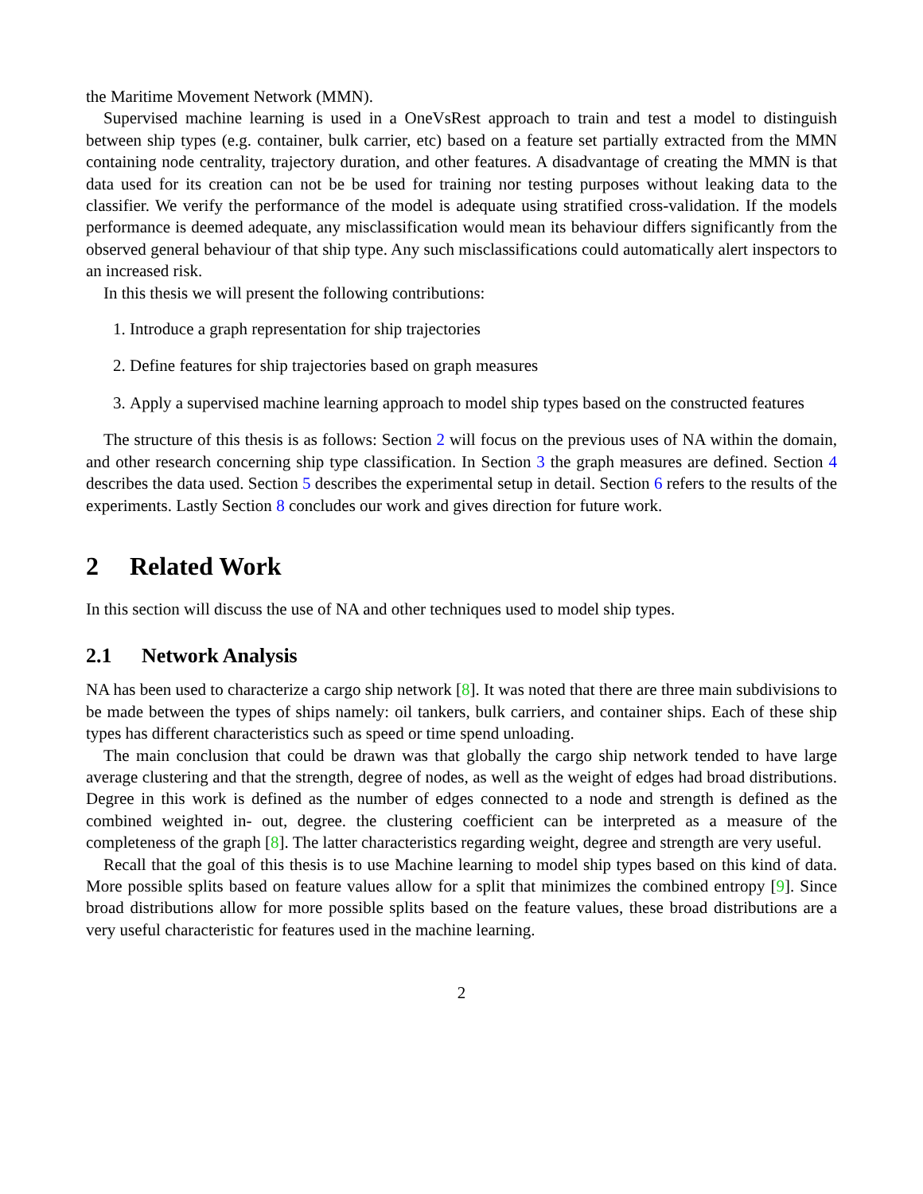the Maritime Movement Network (MMN).
Supervised machine learning is used in a OneVsRest approach to train and test a model to distinguish between ship types (e.g. container, bulk carrier, etc) based on a feature set partially extracted from the MMN containing node centrality, trajectory duration, and other features. A disadvantage of creating the MMN is that data used for its creation can not be be used for training nor testing purposes without leaking data to the classifier. We verify the performance of the model is adequate using stratified cross-validation. If the models performance is deemed adequate, any misclassification would mean its behaviour differs significantly from the observed general behaviour of that ship type. Any such misclassifications could automatically alert inspectors to an increased risk.
In this thesis we will present the following contributions:
1. Introduce a graph representation for ship trajectories
2. Define features for ship trajectories based on graph measures
3. Apply a supervised machine learning approach to model ship types based on the constructed features
The structure of this thesis is as follows: Section 2 will focus on the previous uses of NA within the domain, and other research concerning ship type classification. In Section 3 the graph measures are defined. Section 4 describes the data used. Section 5 describes the experimental setup in detail. Section 6 refers to the results of the experiments. Lastly Section 8 concludes our work and gives direction for future work.
2 Related Work
In this section will discuss the use of NA and other techniques used to model ship types.
2.1 Network Analysis
NA has been used to characterize a cargo ship network [8]. It was noted that there are three main subdivisions to be made between the types of ships namely: oil tankers, bulk carriers, and container ships. Each of these ship types has different characteristics such as speed or time spend unloading.
The main conclusion that could be drawn was that globally the cargo ship network tended to have large average clustering and that the strength, degree of nodes, as well as the weight of edges had broad distributions. Degree in this work is defined as the number of edges connected to a node and strength is defined as the combined weighted in- out, degree. the clustering coefficient can be interpreted as a measure of the completeness of the graph [8]. The latter characteristics regarding weight, degree and strength are very useful.
Recall that the goal of this thesis is to use Machine learning to model ship types based on this kind of data. More possible splits based on feature values allow for a split that minimizes the combined entropy [9]. Since broad distributions allow for more possible splits based on the feature values, these broad distributions are a very useful characteristic for features used in the machine learning.
2